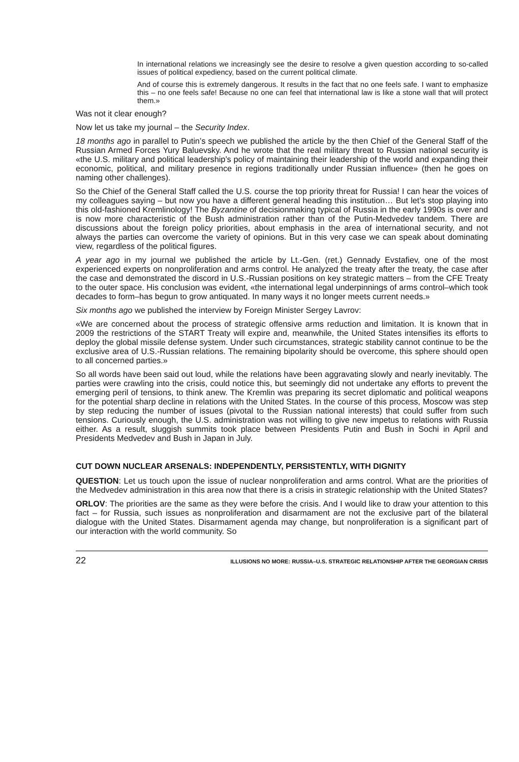In international relations we increasingly see the desire to resolve a given question according to so-called issues of political expediency, based on the current political climate.
And of course this is extremely dangerous. It results in the fact that no one feels safe. I want to emphasize this – no one feels safe! Because no one can feel that international law is like a stone wall that will protect them.»
Was not it clear enough?
Now let us take my journal – the Security Index.
18 months ago in parallel to Putin’s speech we published the article by the then Chief of the General Staff of the Russian Armed Forces Yury Baluevsky. And he wrote that the real military threat to Russian national security is «the U.S. military and political leadership’s policy of maintaining their leadership of the world and expanding their economic, political, and military presence in regions traditionally under Russian influence» (then he goes on naming other challenges).
So the Chief of the General Staff called the U.S. course the top priority threat for Russia! I can hear the voices of my colleagues saying – but now you have a different general heading this institution… But let’s stop playing into this old-fashioned Kremlinology! The Byzantine of decisionmaking typical of Russia in the early 1990s is over and is now more characteristic of the Bush administration rather than of the Putin-Medvedev tandem. There are discussions about the foreign policy priorities, about emphasis in the area of international security, and not always the parties can overcome the variety of opinions. But in this very case we can speak about dominating view, regardless of the political figures.
A year ago in my journal we published the article by Lt.-Gen. (ret.) Gennady Evstafiev, one of the most experienced experts on nonproliferation and arms control. He analyzed the treaty after the treaty, the case after the case and demonstrated the discord in U.S.-Russian positions on key strategic matters – from the CFE Treaty to the outer space. His conclusion was evident, «the international legal underpinnings of arms control–which took decades to form–has begun to grow antiquated. In many ways it no longer meets current needs.»
Six months ago we published the interview by Foreign Minister Sergey Lavrov:
«We are concerned about the process of strategic offensive arms reduction and limitation. It is known that in 2009 the restrictions of the START Treaty will expire and, meanwhile, the United States intensifies its efforts to deploy the global missile defense system. Under such circumstances, strategic stability cannot continue to be the exclusive area of U.S.-Russian relations. The remaining bipolarity should be overcome, this sphere should open to all concerned parties.»
So all words have been said out loud, while the relations have been aggravating slowly and nearly inevitably. The parties were crawling into the crisis, could notice this, but seemingly did not undertake any efforts to prevent the emerging peril of tensions, to think anew. The Kremlin was preparing its secret diplomatic and political weapons for the potential sharp decline in relations with the United States. In the course of this process, Moscow was step by step reducing the number of issues (pivotal to the Russian national interests) that could suffer from such tensions. Curiously enough, the U.S. administration was not willing to give new impetus to relations with Russia either. As a result, sluggish summits took place between Presidents Putin and Bush in Sochi in April and Presidents Medvedev and Bush in Japan in July.
CUT DOWN NUCLEAR ARSENALS: INDEPENDENTLY, PERSISTENTLY, WITH DIGNITY
QUESTION: Let us touch upon the issue of nuclear nonproliferation and arms control. What are the priorities of the Medvedev administration in this area now that there is a crisis in strategic relationship with the United States?
ORLOV: The priorities are the same as they were before the crisis. And I would like to draw your attention to this fact – for Russia, such issues as nonproliferation and disarmament are not the exclusive part of the bilateral dialogue with the United States. Disarmament agenda may change, but nonproliferation is a significant part of our interaction with the world community. So
22 ILLUSIONS NO MORE: RUSSIA–U.S. STRATEGIC RELATIONSHIP AFTER THE GEORGIAN CRISIS